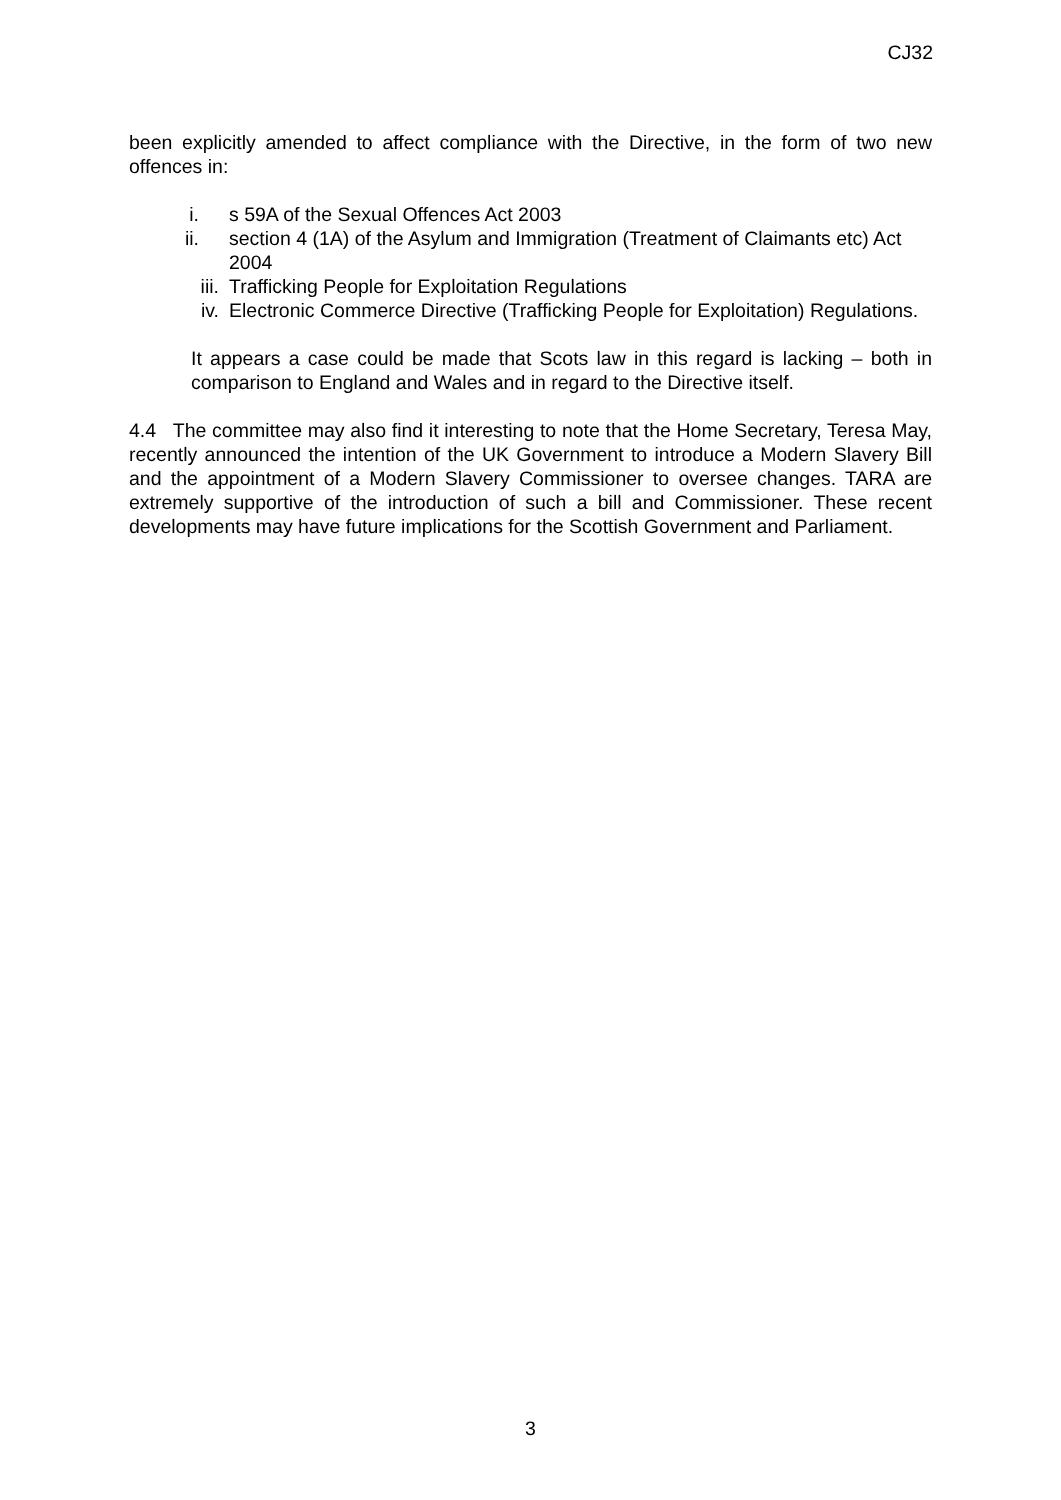CJ32
been explicitly amended to affect compliance with the Directive, in the form of two new offences in:
i. s 59A of the Sexual Offences Act 2003
ii. section 4 (1A) of the Asylum and Immigration (Treatment of Claimants etc) Act 2004
iii. Trafficking People for Exploitation Regulations
iv. Electronic Commerce Directive (Trafficking People for Exploitation) Regulations.
It appears a case could be made that Scots law in this regard is lacking – both in comparison to England and Wales and in regard to the Directive itself.
4.4 The committee may also find it interesting to note that the Home Secretary, Teresa May, recently announced the intention of the UK Government to introduce a Modern Slavery Bill and the appointment of a Modern Slavery Commissioner to oversee changes. TARA are extremely supportive of the introduction of such a bill and Commissioner. These recent developments may have future implications for the Scottish Government and Parliament.
3